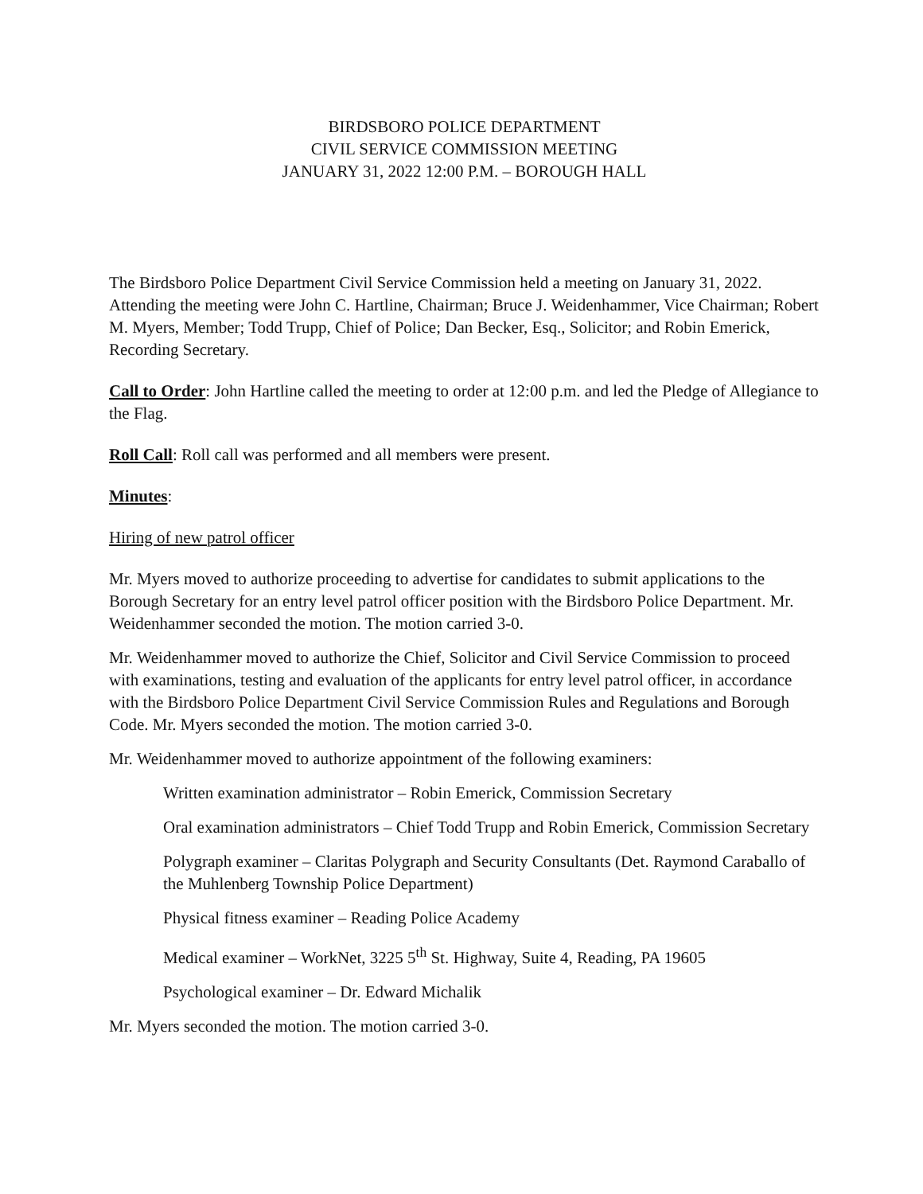BIRDSBORO POLICE DEPARTMENT
CIVIL SERVICE COMMISSION MEETING
JANUARY 31, 2022 12:00 P.M. – BOROUGH HALL
The Birdsboro Police Department Civil Service Commission held a meeting on January 31, 2022. Attending the meeting were John C. Hartline, Chairman; Bruce J. Weidenhammer, Vice Chairman; Robert M. Myers, Member; Todd Trupp, Chief of Police; Dan Becker, Esq., Solicitor; and Robin Emerick, Recording Secretary.
Call to Order: John Hartline called the meeting to order at 12:00 p.m. and led the Pledge of Allegiance to the Flag.
Roll Call: Roll call was performed and all members were present.
Minutes:
Hiring of new patrol officer
Mr. Myers moved to authorize proceeding to advertise for candidates to submit applications to the Borough Secretary for an entry level patrol officer position with the Birdsboro Police Department. Mr. Weidenhammer seconded the motion. The motion carried 3-0.
Mr. Weidenhammer moved to authorize the Chief, Solicitor and Civil Service Commission to proceed with examinations, testing and evaluation of the applicants for entry level patrol officer, in accordance with the Birdsboro Police Department Civil Service Commission Rules and Regulations and Borough Code. Mr. Myers seconded the motion. The motion carried 3-0.
Mr. Weidenhammer moved to authorize appointment of the following examiners:
Written examination administrator – Robin Emerick, Commission Secretary
Oral examination administrators – Chief Todd Trupp and Robin Emerick, Commission Secretary
Polygraph examiner – Claritas Polygraph and Security Consultants (Det. Raymond Caraballo of the Muhlenberg Township Police Department)
Physical fitness examiner – Reading Police Academy
Medical examiner – WorkNet, 3225 5<sup>th</sup> St. Highway, Suite 4, Reading, PA 19605
Psychological examiner – Dr. Edward Michalik
Mr. Myers seconded the motion. The motion carried 3-0.